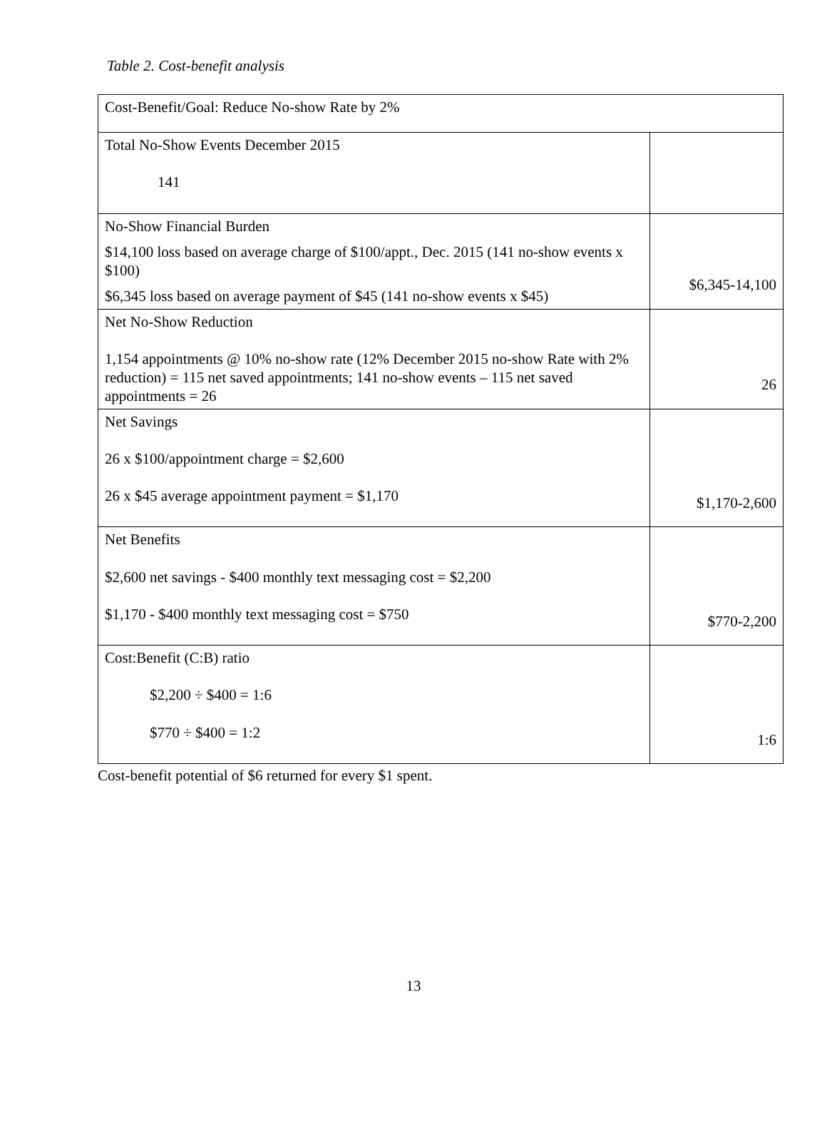Table 2. Cost-benefit analysis
| Cost-Benefit/Goal: Reduce No-show Rate by 2% | |
| Total No-Show Events December 2015 141 | |
| No-Show Financial Burden $14,100 loss based on average charge of $100/appt., Dec. 2015 (141 no-show events x $100) $6,345 loss based on average payment of $45 (141 no-show events x $45) | $6,345-14,100 |
| Net No-Show Reduction 1,154 appointments @ 10% no-show rate (12% December 2015 no-show Rate with 2% reduction) = 115 net saved appointments; 141 no-show events – 115 net saved appointments = 26 | 26 |
| Net Savings 26 x $100/appointment charge = $2,600 26 x $45 average appointment payment = $1,170 | $1,170-2,600 |
| Net Benefits $2,600 net savings - $400 monthly text messaging cost = $2,200 $1,170 - $400 monthly text messaging cost = $750 | $770-2,200 |
| Cost:Benefit (C:B) ratio $2,200 ÷ $400 = 1:6 $770 ÷ $400 = 1:2 | 1:6 |
Cost-benefit potential of $6 returned for every $1 spent.
13